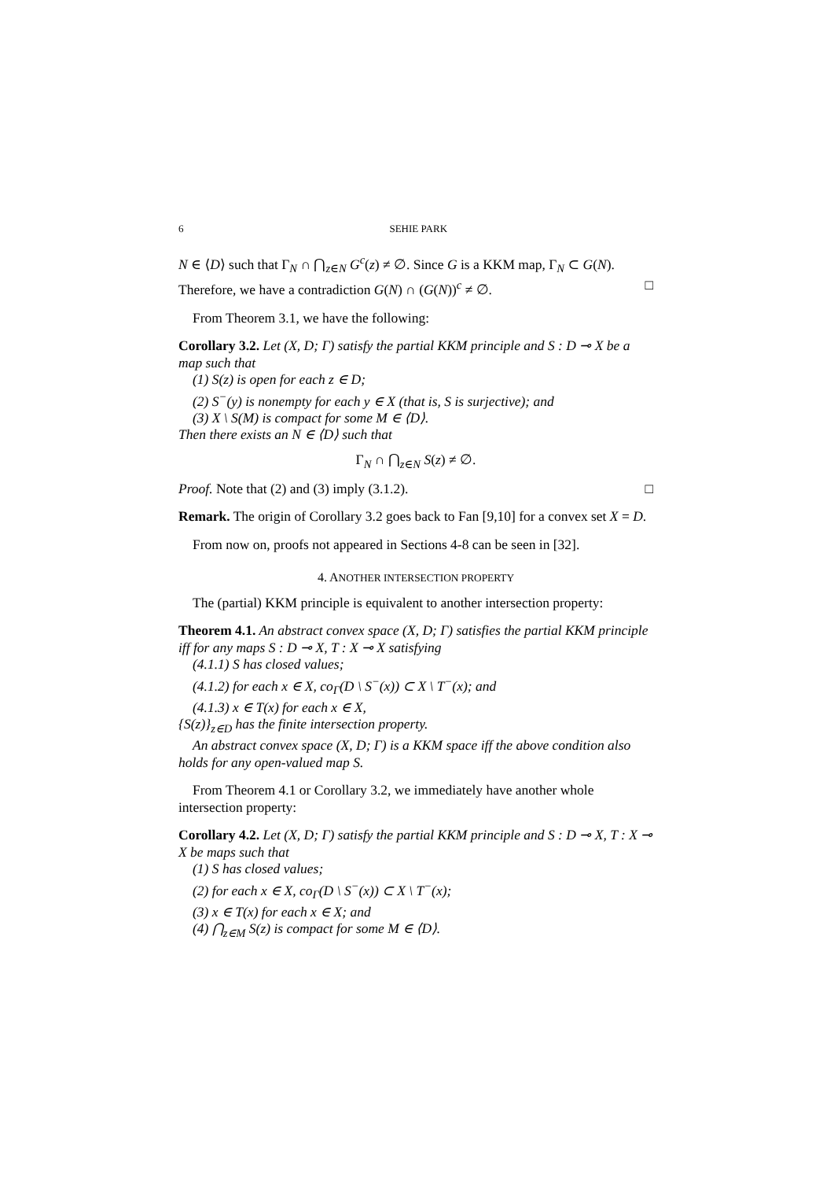6 SEHIE PARK
N ∈ ⟨D⟩ such that Γ<sub>N</sub> ∩ ⋂<sub>z∈N</sub> G<sup>c</sup>(z) ≠ ∅. Since G is a KKM map, Γ<sub>N</sub> ⊂ G(N). Therefore, we have a contradiction G(N) ∩ (G(N))<sup>c</sup> ≠ ∅. □
From Theorem 3.1, we have the following:
Corollary 3.2. Let (X, D; Γ) satisfy the partial KKM principle and S : D ⊸ X be a map such that
(1) S(z) is open for each z ∈ D;
(2) S<sup>−</sup>(y) is nonempty for each y ∈ X (that is, S is surjective); and
(3) X \ S(M) is compact for some M ∈ ⟨D⟩.
Then there exists an N ∈ ⟨D⟩ such that
Γ<sub>N</sub> ∩ ⋂<sub>z∈N</sub> S(z) ≠ ∅.
Proof. Note that (2) and (3) imply (3.1.2). □
Remark. The origin of Corollary 3.2 goes back to Fan [9,10] for a convex set X = D.
From now on, proofs not appeared in Sections 4-8 can be seen in [32].
4. ANOTHER INTERSECTION PROPERTY
The (partial) KKM principle is equivalent to another intersection property:
Theorem 4.1. An abstract convex space (X, D; Γ) satisfies the partial KKM principle iff for any maps S : D ⊸ X, T : X ⊸ X satisfying
(4.1.1) S has closed values;
(4.1.2) for each x ∈ X, co<sub>Γ</sub>(D \ S<sup>−</sup>(x)) ⊂ X \ T<sup>−</sup>(x); and
(4.1.3) x ∈ T(x) for each x ∈ X,
{S(z)}<sub>z∈D</sub> has the finite intersection property.
An abstract convex space (X, D; Γ) is a KKM space iff the above condition also holds for any open-valued map S.
From Theorem 4.1 or Corollary 3.2, we immediately have another whole intersection property:
Corollary 4.2. Let (X, D; Γ) satisfy the partial KKM principle and S : D ⊸ X, T : X ⊸ X be maps such that
(1) S has closed values;
(2) for each x ∈ X, co<sub>Γ</sub>(D \ S<sup>−</sup>(x)) ⊂ X \ T<sup>−</sup>(x);
(3) x ∈ T(x) for each x ∈ X; and
(4) ⋂<sub>z∈M</sub> S(z) is compact for some M ∈ ⟨D⟩.